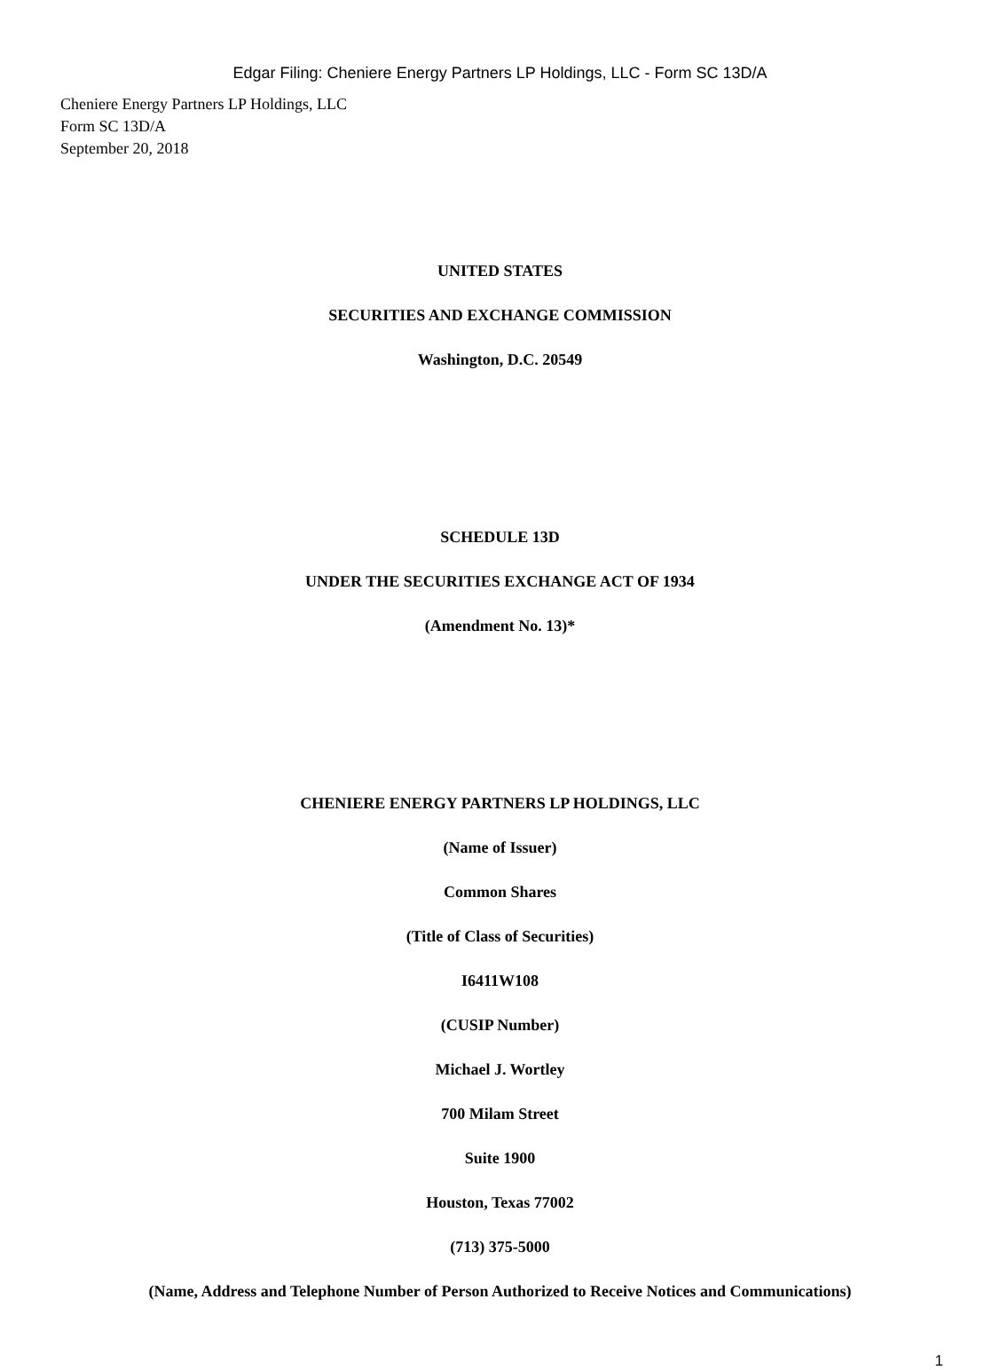Edgar Filing: Cheniere Energy Partners LP Holdings, LLC - Form SC 13D/A
Cheniere Energy Partners LP Holdings, LLC
Form SC 13D/A
September 20, 2018
UNITED STATES
SECURITIES AND EXCHANGE COMMISSION
Washington, D.C. 20549
SCHEDULE 13D
UNDER THE SECURITIES EXCHANGE ACT OF 1934
(Amendment No. 13)*
CHENIERE ENERGY PARTNERS LP HOLDINGS, LLC
(Name of Issuer)
Common Shares
(Title of Class of Securities)
I6411W108
(CUSIP Number)
Michael J. Wortley
700 Milam Street
Suite 1900
Houston, Texas 77002
(713) 375-5000
(Name, Address and Telephone Number of Person Authorized to Receive Notices and Communications)
1